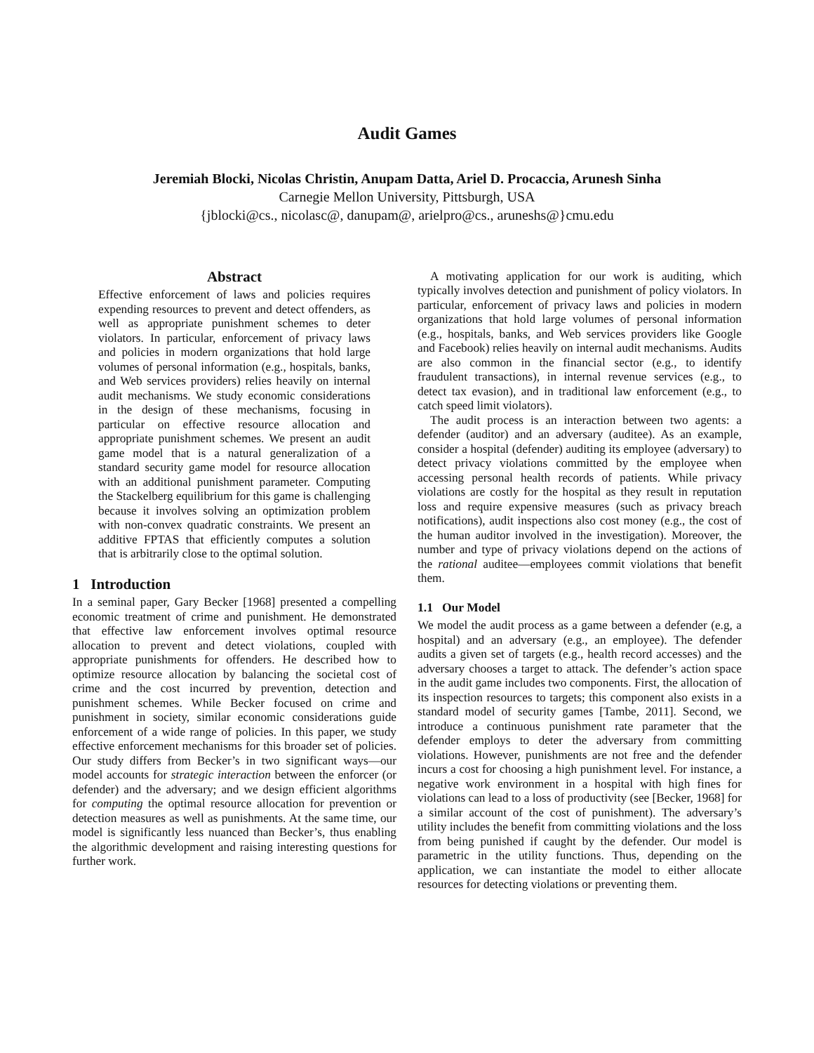Audit Games
Jeremiah Blocki, Nicolas Christin, Anupam Datta, Ariel D. Procaccia, Arunesh Sinha
Carnegie Mellon University, Pittsburgh, USA
{jblocki@cs., nicolasc@, danupam@, arielpro@cs., aruneshs@}cmu.edu
Abstract
Effective enforcement of laws and policies requires expending resources to prevent and detect offenders, as well as appropriate punishment schemes to deter violators. In particular, enforcement of privacy laws and policies in modern organizations that hold large volumes of personal information (e.g., hospitals, banks, and Web services providers) relies heavily on internal audit mechanisms. We study economic considerations in the design of these mechanisms, focusing in particular on effective resource allocation and appropriate punishment schemes. We present an audit game model that is a natural generalization of a standard security game model for resource allocation with an additional punishment parameter. Computing the Stackelberg equilibrium for this game is challenging because it involves solving an optimization problem with non-convex quadratic constraints. We present an additive FPTAS that efficiently computes a solution that is arbitrarily close to the optimal solution.
1 Introduction
In a seminal paper, Gary Becker [1968] presented a compelling economic treatment of crime and punishment. He demonstrated that effective law enforcement involves optimal resource allocation to prevent and detect violations, coupled with appropriate punishments for offenders. He described how to optimize resource allocation by balancing the societal cost of crime and the cost incurred by prevention, detection and punishment schemes. While Becker focused on crime and punishment in society, similar economic considerations guide enforcement of a wide range of policies. In this paper, we study effective enforcement mechanisms for this broader set of policies. Our study differs from Becker’s in two significant ways—our model accounts for strategic interaction between the enforcer (or defender) and the adversary; and we design efficient algorithms for computing the optimal resource allocation for prevention or detection measures as well as punishments. At the same time, our model is significantly less nuanced than Becker’s, thus enabling the algorithmic development and raising interesting questions for further work.
A motivating application for our work is auditing, which typically involves detection and punishment of policy violators. In particular, enforcement of privacy laws and policies in modern organizations that hold large volumes of personal information (e.g., hospitals, banks, and Web services providers like Google and Facebook) relies heavily on internal audit mechanisms. Audits are also common in the financial sector (e.g., to identify fraudulent transactions), in internal revenue services (e.g., to detect tax evasion), and in traditional law enforcement (e.g., to catch speed limit violators).
The audit process is an interaction between two agents: a defender (auditor) and an adversary (auditee). As an example, consider a hospital (defender) auditing its employee (adversary) to detect privacy violations committed by the employee when accessing personal health records of patients. While privacy violations are costly for the hospital as they result in reputation loss and require expensive measures (such as privacy breach notifications), audit inspections also cost money (e.g., the cost of the human auditor involved in the investigation). Moreover, the number and type of privacy violations depend on the actions of the rational auditee—employees commit violations that benefit them.
1.1 Our Model
We model the audit process as a game between a defender (e.g, a hospital) and an adversary (e.g., an employee). The defender audits a given set of targets (e.g., health record accesses) and the adversary chooses a target to attack. The defender’s action space in the audit game includes two components. First, the allocation of its inspection resources to targets; this component also exists in a standard model of security games [Tambe, 2011]. Second, we introduce a continuous punishment rate parameter that the defender employs to deter the adversary from committing violations. However, punishments are not free and the defender incurs a cost for choosing a high punishment level. For instance, a negative work environment in a hospital with high fines for violations can lead to a loss of productivity (see [Becker, 1968] for a similar account of the cost of punishment). The adversary’s utility includes the benefit from committing violations and the loss from being punished if caught by the defender. Our model is parametric in the utility functions. Thus, depending on the application, we can instantiate the model to either allocate resources for detecting violations or preventing them.